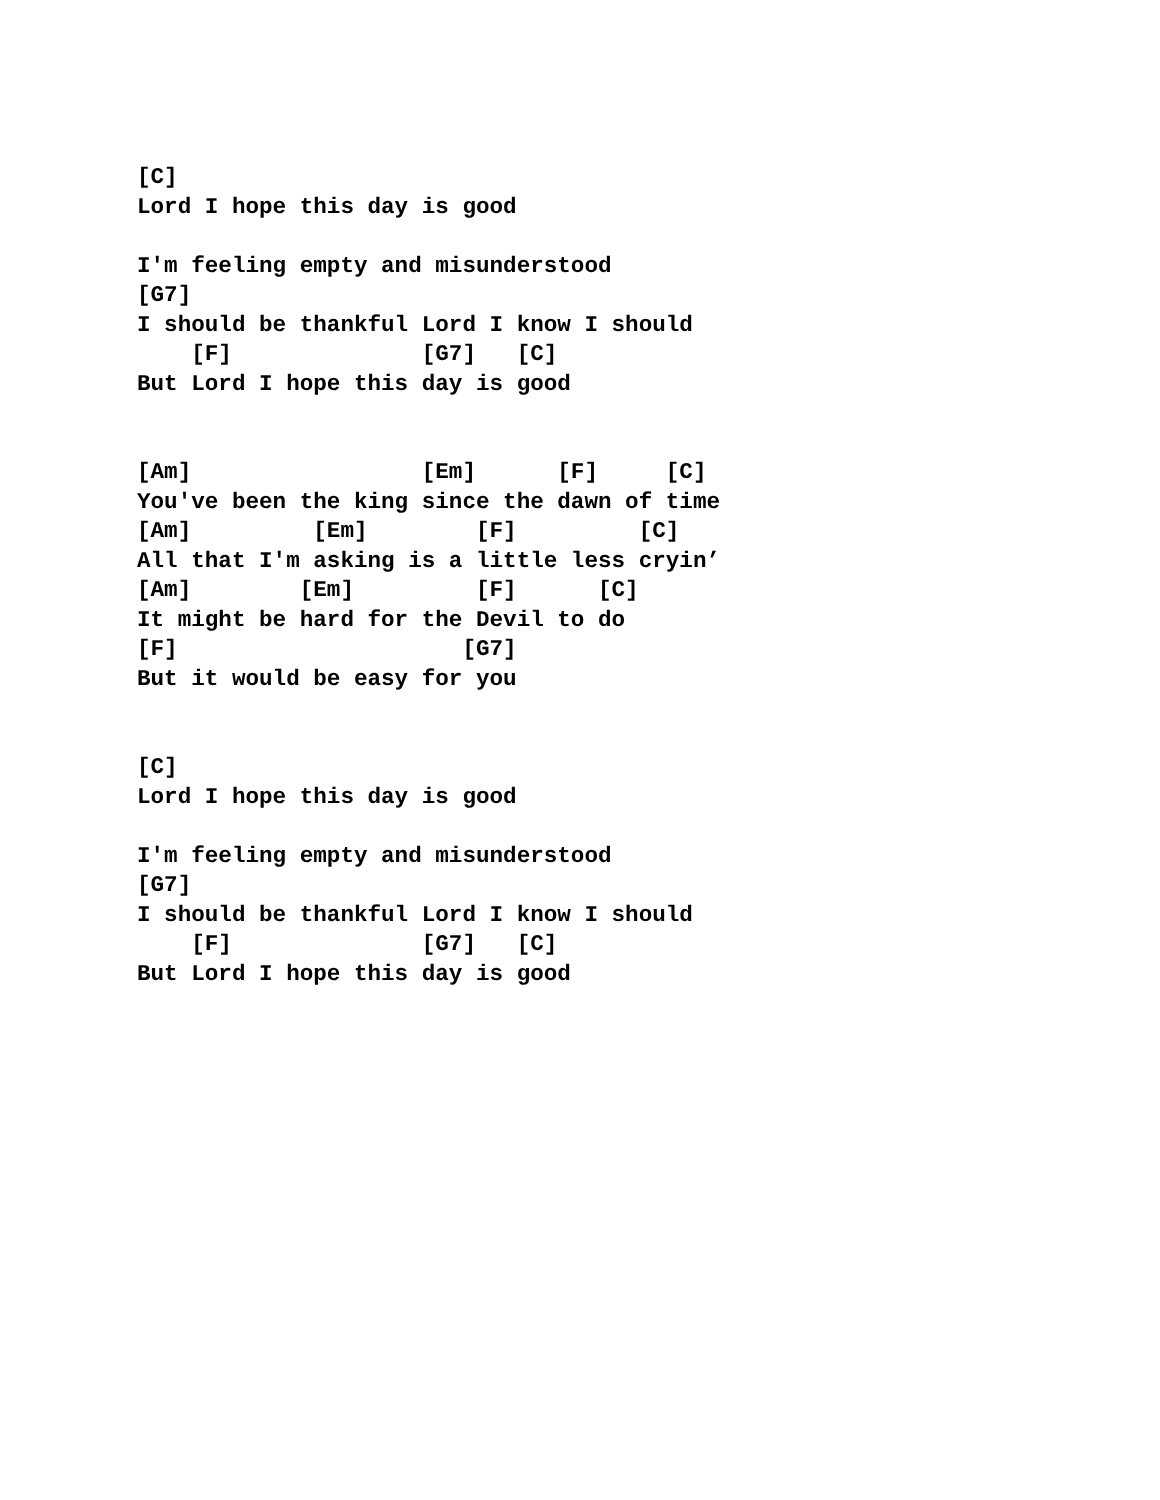[C]
Lord I hope this day is good

I'm feeling empty and misunderstood
[G7]
I should be thankful Lord I know I should
    [F]              [G7]   [C]
But Lord I hope this day is good


[Am]                 [Em]      [F]     [C]
You've been the king since the dawn of time
[Am]         [Em]        [F]         [C]
All that I'm asking is a little less cryin’
[Am]        [Em]         [F]      [C]
It might be hard for the Devil to do
[F]                     [G7]
But it would be easy for you


[C]
Lord I hope this day is good

I'm feeling empty and misunderstood
[G7]
I should be thankful Lord I know I should
    [F]              [G7]   [C]
But Lord I hope this day is good